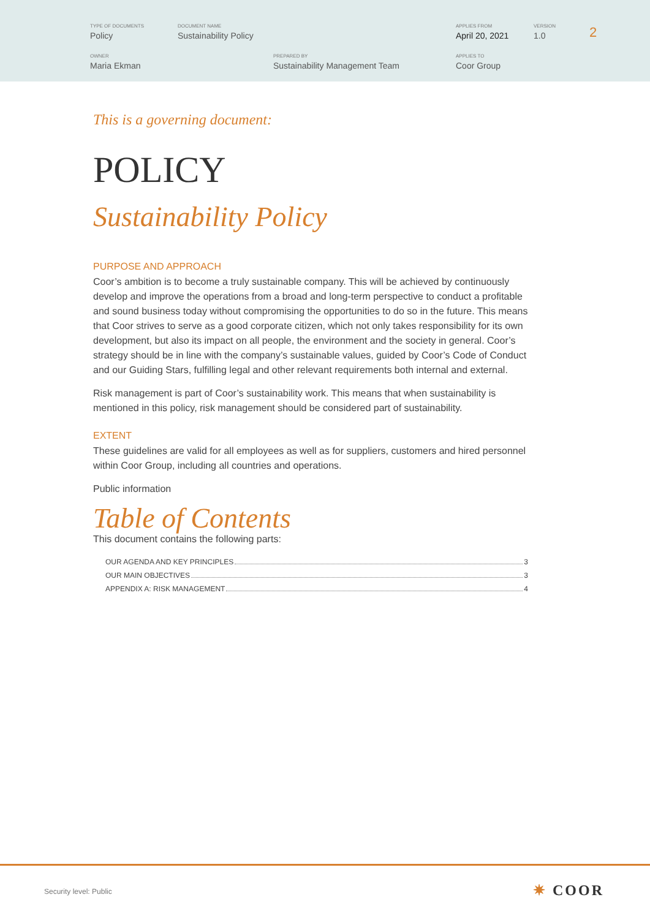TYPE OF DOCUMENTS
Policy
DOCUMENT NAME
Sustainability Policy
APPLIES FROM
April 20, 2021
VERSION
1.0
2
OWNER
Maria Ekman
PREPARED BY
Sustainability Management Team
APPLIES TO
Coor Group
This is a governing document:
POLICY
Sustainability Policy
PURPOSE AND APPROACH
Coor’s ambition is to become a truly sustainable company. This will be achieved by continuously develop and improve the operations from a broad and long-term perspective to conduct a profitable and sound business today without compromising the opportunities to do so in the future. This means that Coor strives to serve as a good corporate citizen, which not only takes responsibility for its own development, but also its impact on all people, the environment and the society in general. Coor’s strategy should be in line with the company’s sustainable values, guided by Coor’s Code of Conduct and our Guiding Stars, fulfilling legal and other relevant requirements both internal and external.
Risk management is part of Coor’s sustainability work. This means that when sustainability is mentioned in this policy, risk management should be considered part of sustainability.
EXTENT
These guidelines are valid for all employees as well as for suppliers, customers and hired personnel within Coor Group, including all countries and operations.
Public information
Table of Contents
This document contains the following parts:
OUR AGENDA AND KEY PRINCIPLES 3
OUR MAIN OBJECTIVES 3
APPENDIX A: RISK MANAGEMENT 4
Security level: Public ✷ COOR